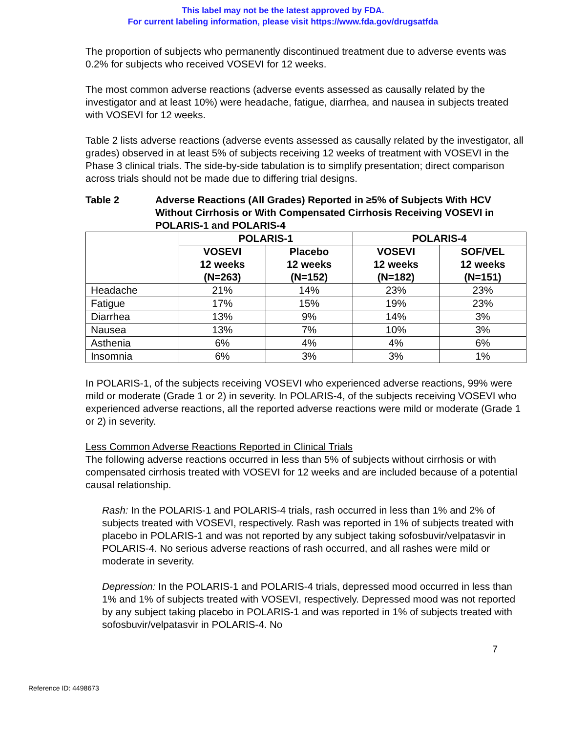This label may not be the latest approved by FDA.
For current labeling information, please visit https://www.fda.gov/drugsatfda
The proportion of subjects who permanently discontinued treatment due to adverse events was 0.2% for subjects who received VOSEVI for 12 weeks.
The most common adverse reactions (adverse events assessed as causally related by the investigator and at least 10%) were headache, fatigue, diarrhea, and nausea in subjects treated with VOSEVI for 12 weeks.
Table 2 lists adverse reactions (adverse events assessed as causally related by the investigator, all grades) observed in at least 5% of subjects receiving 12 weeks of treatment with VOSEVI in the Phase 3 clinical trials. The side-by-side tabulation is to simplify presentation; direct comparison across trials should not be made due to differing trial designs.
Table 2 Adverse Reactions (All Grades) Reported in ≥5% of Subjects With HCV Without Cirrhosis or With Compensated Cirrhosis Receiving VOSEVI in POLARIS-1 and POLARIS-4
| | POLARIS-1 | | POLARIS-4 | |
| --- | --- | --- | --- | --- |
| | VOSEVI 12 weeks (N=263) | Placebo 12 weeks (N=152) | VOSEVI 12 weeks (N=182) | SOF/VEL 12 weeks (N=151) |
| Headache | 21% | 14% | 23% | 23% |
| Fatigue | 17% | 15% | 19% | 23% |
| Diarrhea | 13% | 9% | 14% | 3% |
| Nausea | 13% | 7% | 10% | 3% |
| Asthenia | 6% | 4% | 4% | 6% |
| Insomnia | 6% | 3% | 3% | 1% |
In POLARIS-1, of the subjects receiving VOSEVI who experienced adverse reactions, 99% were mild or moderate (Grade 1 or 2) in severity. In POLARIS-4, of the subjects receiving VOSEVI who experienced adverse reactions, all the reported adverse reactions were mild or moderate (Grade 1 or 2) in severity.
Less Common Adverse Reactions Reported in Clinical Trials
The following adverse reactions occurred in less than 5% of subjects without cirrhosis or with compensated cirrhosis treated with VOSEVI for 12 weeks and are included because of a potential causal relationship.
Rash: In the POLARIS-1 and POLARIS-4 trials, rash occurred in less than 1% and 2% of subjects treated with VOSEVI, respectively. Rash was reported in 1% of subjects treated with placebo in POLARIS-1 and was not reported by any subject taking sofosbuvir/velpatasvir in POLARIS-4. No serious adverse reactions of rash occurred, and all rashes were mild or moderate in severity.
Depression: In the POLARIS-1 and POLARIS-4 trials, depressed mood occurred in less than 1% and 1% of subjects treated with VOSEVI, respectively. Depressed mood was not reported by any subject taking placebo in POLARIS-1 and was reported in 1% of subjects treated with sofosbuvir/velpatasvir in POLARIS-4. No
7
Reference ID: 4498673